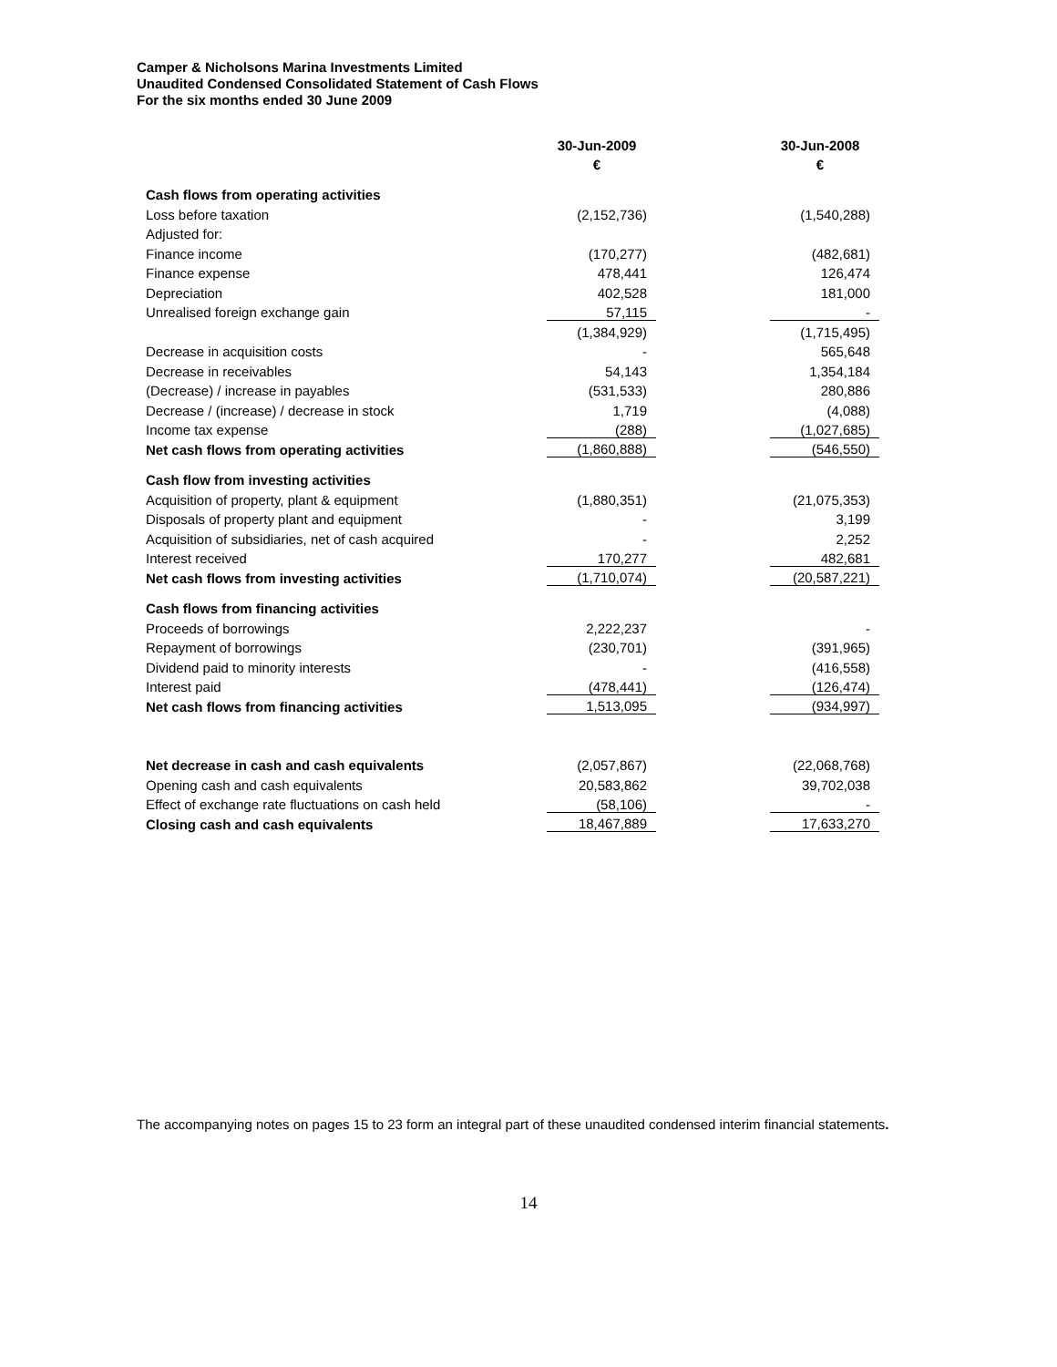Camper & Nicholsons Marina Investments Limited
Unaudited Condensed Consolidated Statement of Cash Flows
For the six months ended 30 June 2009
| | 30-Jun-2009 € | | 30-Jun-2008 € |
| --- | --- | --- | --- |
| Cash flows from operating activities | | | |
| Loss before taxation | (2,152,736) | | (1,540,288) |
| Adjusted for: | | | |
| Finance income | (170,277) | | (482,681) |
| Finance expense | 478,441 | | 126,474 |
| Depreciation | 402,528 | | 181,000 |
| Unrealised foreign exchange gain | 57,115 | | - |
| | (1,384,929) | | (1,715,495) |
| Decrease in acquisition costs | - | | 565,648 |
| Decrease in receivables | 54,143 | | 1,354,184 |
| (Decrease) / increase in payables | (531,533) | | 280,886 |
| Decrease / (increase) / decrease in stock | 1,719 | | (4,088) |
| Income tax expense | (288) | | (1,027,685) |
| Net cash flows from operating activities | (1,860,888) | | (546,550) |
| Cash flow from investing activities | | | |
| Acquisition of property, plant & equipment | (1,880,351) | | (21,075,353) |
| Disposals of property plant and equipment | - | | 3,199 |
| Acquisition of subsidiaries, net of cash acquired | - | | 2,252 |
| Interest received | 170,277 | | 482,681 |
| Net cash flows from investing activities | (1,710,074) | | (20,587,221) |
| Cash flows from financing activities | | | |
| Proceeds of borrowings | 2,222,237 | | - |
| Repayment of borrowings | (230,701) | | (391,965) |
| Dividend paid to minority interests | - | | (416,558) |
| Interest paid | (478,441) | | (126,474) |
| Net cash flows from financing activities | 1,513,095 | | (934,997) |
| Net decrease in cash and cash equivalents | (2,057,867) | | (22,068,768) |
| Opening cash and cash equivalents | 20,583,862 | | 39,702,038 |
| Effect of exchange rate fluctuations on cash held | (58,106) | | - |
| Closing cash and cash equivalents | 18,467,889 | | 17,633,270 |
The accompanying notes on pages 15 to 23 form an integral part of these unaudited condensed interim financial statements.
14